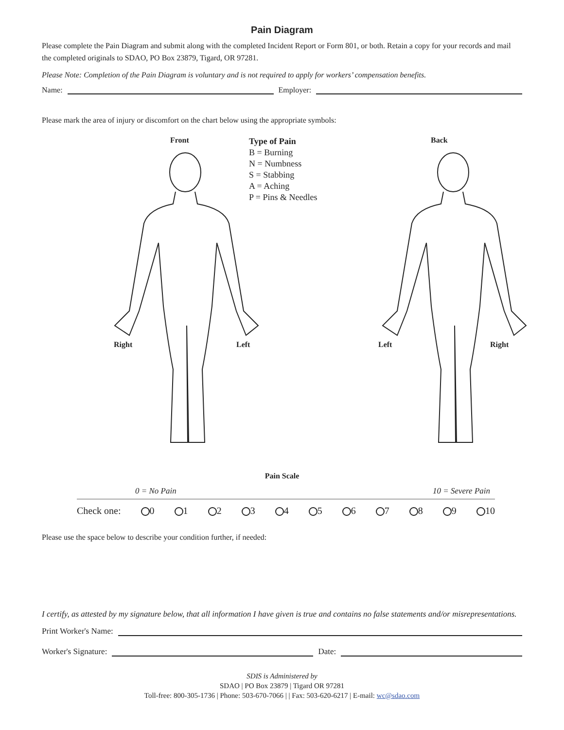Pain Diagram
Please complete the Pain Diagram and submit along with the completed Incident Report or Form 801, or both. Retain a copy for your records and mail the completed originals to SDAO, PO Box 23879, Tigard, OR 97281.
Please Note: Completion of the Pain Diagram is voluntary and is not required to apply for workers’ compensation benefits.
Name: Employer:
Please mark the area of injury or discomfort on the chart below using the appropriate symbols:
Front
Right Left
Type of Pain
B = Burning
N = Numbness
S = Stabbing
A = Aching
P = Pins & Needles
Back
Left Right
Pain Scale
0 = No Pain 10 = Severe Pain
Check one: 0 1 2 3 4 5 6 7 8 9 10
Please use the space below to describe your condition further, if needed:
I certify, as attested by my signature below, that all information I have given is true and contains no false statements and/or misrepresentations.
Print Worker's Name:
Worker's Signature: Date:
SDIS is Administered by
SDAO | PO Box 23879 | Tigard OR 97281
Toll-free: 800-305-1736 | Phone: 503-670-7066 | | Fax: 503-620-6217 | E-mail: wc@sdao.com